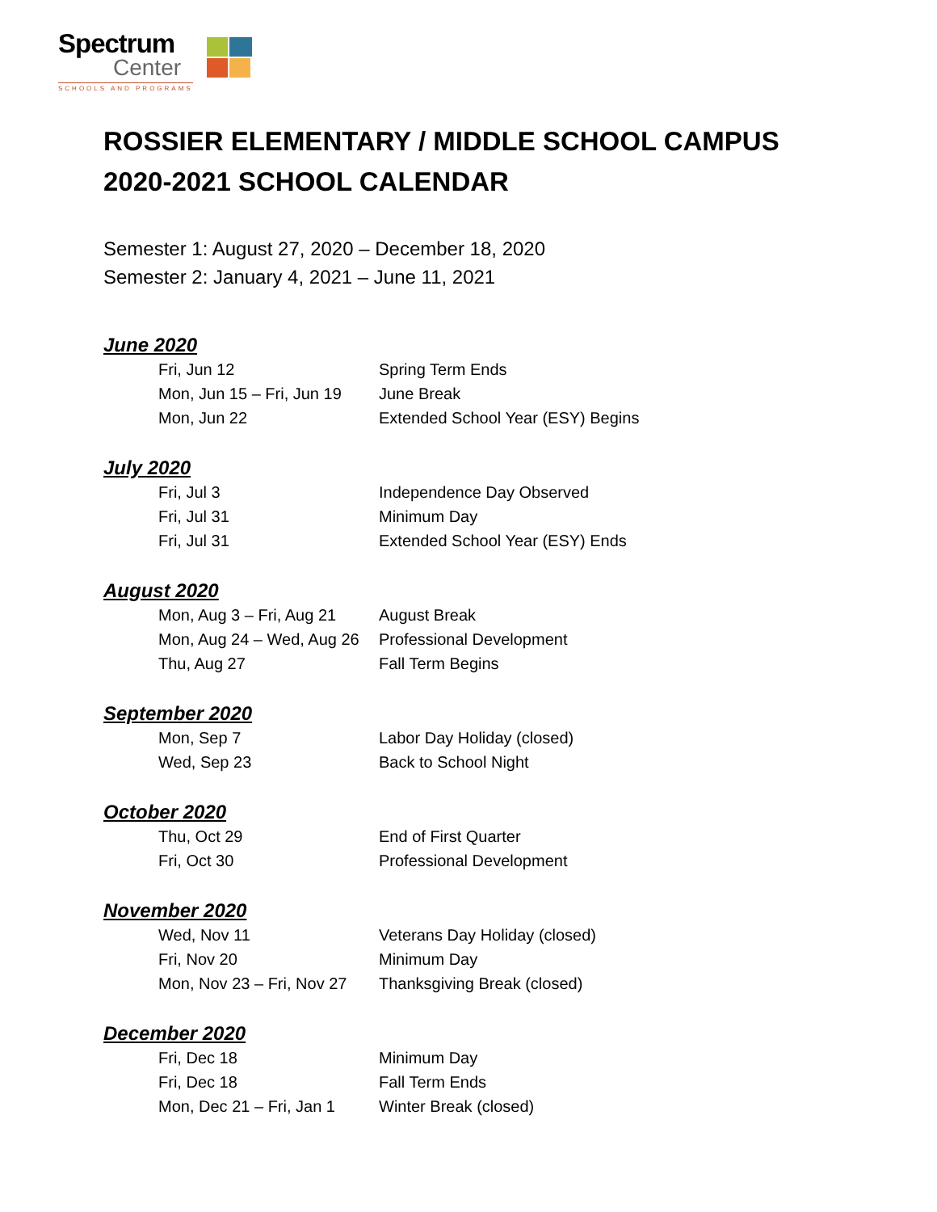Spectrum
Center
SCHOOLS AND PROGRAMS
ROSSIER ELEMENTARY / MIDDLE SCHOOL CAMPUS
2020-2021 SCHOOL CALENDAR
Semester 1: August 27, 2020 – December 18, 2020
Semester 2: January 4, 2021 – June 11, 2021
June 2020
| Fri, Jun 12 | Spring Term Ends |
| Mon, Jun 15 – Fri, Jun 19 | June Break |
| Mon, Jun 22 | Extended School Year (ESY) Begins |
July 2020
| Fri, Jul 3 | Independence Day Observed |
| Fri, Jul 31 | Minimum Day |
| Fri, Jul 31 | Extended School Year (ESY) Ends |
August 2020
| Mon, Aug 3 – Fri, Aug 21 | August Break |
| Mon, Aug 24 – Wed, Aug 26 | Professional Development |
| Thu, Aug 27 | Fall Term Begins |
September 2020
| Mon, Sep 7 | Labor Day Holiday (closed) |
| Wed, Sep 23 | Back to School Night |
October 2020
| Thu, Oct 29 | End of First Quarter |
| Fri, Oct 30 | Professional Development |
November 2020
| Wed, Nov 11 | Veterans Day Holiday (closed) |
| Fri, Nov 20 | Minimum Day |
| Mon, Nov 23 – Fri, Nov 27 | Thanksgiving Break (closed) |
December 2020
| Fri, Dec 18 | Minimum Day |
| Fri, Dec 18 | Fall Term Ends |
| Mon, Dec 21 – Fri, Jan 1 | Winter Break (closed) |